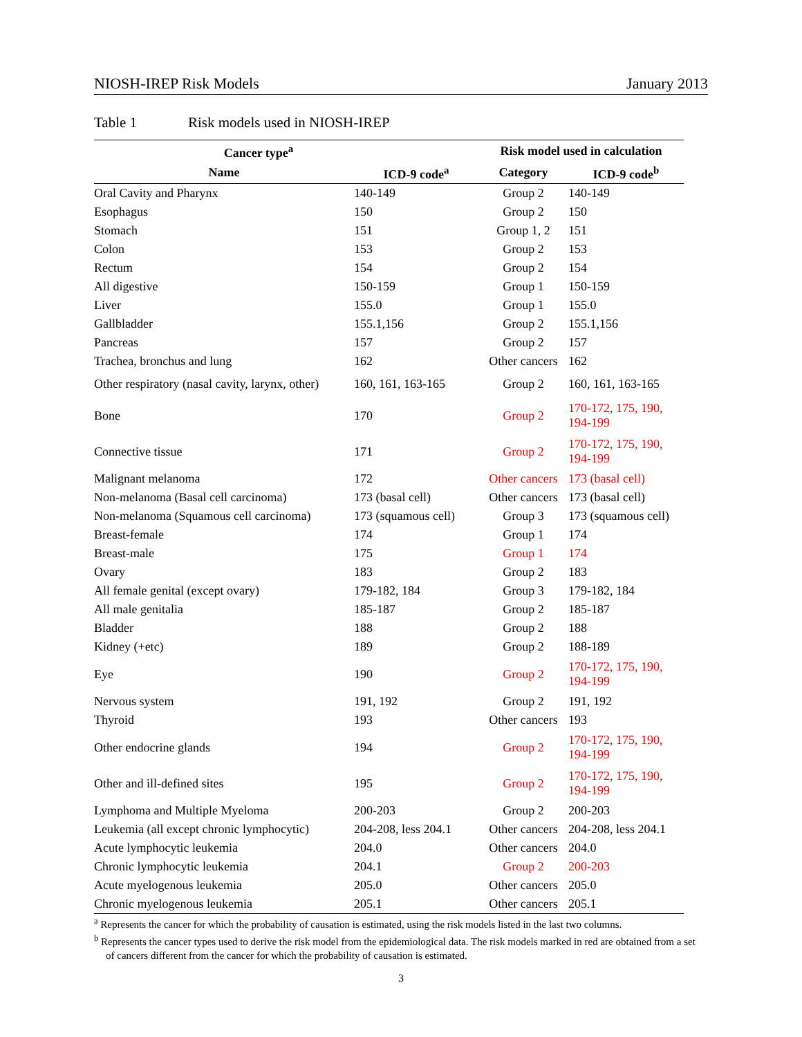NIOSH-IREP Risk Models January 2013
Table 1 Risk models used in NIOSH-IREP
| Cancer type<sup>a</sup> | | Risk model used in calculation | |
| --- | --- | --- | --- |
| Name | ICD-9 code<sup>a</sup> | Category | ICD-9 code<sup>b</sup> |
| Oral Cavity and Pharynx | 140-149 | Group 2 | 140-149 |
| Esophagus | 150 | Group 2 | 150 |
| Stomach | 151 | Group 1, 2 | 151 |
| Colon | 153 | Group 2 | 153 |
| Rectum | 154 | Group 2 | 154 |
| All digestive | 150-159 | Group 1 | 150-159 |
| Liver | 155.0 | Group 1 | 155.0 |
| Gallbladder | 155.1,156 | Group 2 | 155.1,156 |
| Pancreas | 157 | Group 2 | 157 |
| Trachea, bronchus and lung | 162 | Other cancers | 162 |
| Other respiratory (nasal cavity, larynx, other) | 160, 161, 163-165 | Group 2 | 160, 161, 163-165 |
| Bone | 170 | Group 2 | 170-172, 175, 190, 194-199 |
| Connective tissue | 171 | Group 2 | 170-172, 175, 190, 194-199 |
| Malignant melanoma | 172 | Other cancers | 173 (basal cell) |
| Non-melanoma (Basal cell carcinoma) | 173 (basal cell) | Other cancers | 173 (basal cell) |
| Non-melanoma (Squamous cell carcinoma) | 173 (squamous cell) | Group 3 | 173 (squamous cell) |
| Breast-female | 174 | Group 1 | 174 |
| Breast-male | 175 | Group 1 | 174 |
| Ovary | 183 | Group 2 | 183 |
| All female genital (except ovary) | 179-182, 184 | Group 3 | 179-182, 184 |
| All male genitalia | 185-187 | Group 2 | 185-187 |
| Bladder | 188 | Group 2 | 188 |
| Kidney (+etc) | 189 | Group 2 | 188-189 |
| Eye | 190 | Group 2 | 170-172, 175, 190, 194-199 |
| Nervous system | 191, 192 | Group 2 | 191, 192 |
| Thyroid | 193 | Other cancers | 193 |
| Other endocrine glands | 194 | Group 2 | 170-172, 175, 190, 194-199 |
| Other and ill-defined sites | 195 | Group 2 | 170-172, 175, 190, 194-199 |
| Lymphoma and Multiple Myeloma | 200-203 | Group 2 | 200-203 |
| Leukemia (all except chronic lymphocytic) | 204-208, less 204.1 | Other cancers | 204-208, less 204.1 |
| Acute lymphocytic leukemia | 204.0 | Other cancers | 204.0 |
| Chronic lymphocytic leukemia | 204.1 | Group 2 | 200-203 |
| Acute myelogenous leukemia | 205.0 | Other cancers | 205.0 |
| Chronic myelogenous leukemia | 205.1 | Other cancers | 205.1 |
<sup>a</sup> Represents the cancer for which the probability of causation is estimated, using the risk models listed in the last two columns.
<sup>b</sup> Represents the cancer types used to derive the risk model from the epidemiological data. The risk models marked in red are obtained from a set of cancers different from the cancer for which the probability of causation is estimated.
3